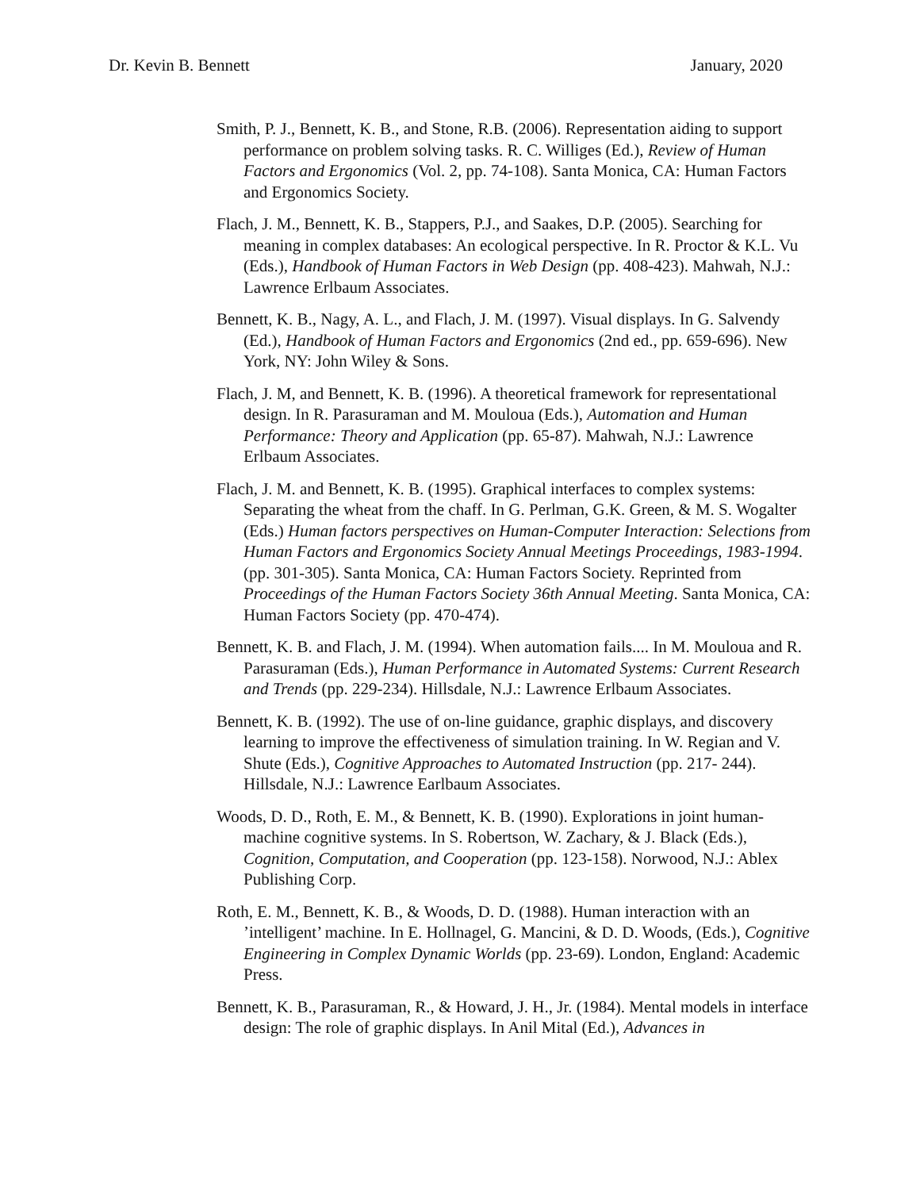Dr. Kevin B. Bennett January, 2020
Smith, P. J., Bennett, K. B., and Stone, R.B. (2006). Representation aiding to support performance on problem solving tasks. R. C. Williges (Ed.), Review of Human Factors and Ergonomics (Vol. 2, pp. 74-108). Santa Monica, CA: Human Factors and Ergonomics Society.
Flach, J. M., Bennett, K. B., Stappers, P.J., and Saakes, D.P. (2005). Searching for meaning in complex databases: An ecological perspective. In R. Proctor & K.L. Vu (Eds.), Handbook of Human Factors in Web Design (pp. 408-423). Mahwah, N.J.: Lawrence Erlbaum Associates.
Bennett, K. B., Nagy, A. L., and Flach, J. M. (1997). Visual displays. In G. Salvendy (Ed.), Handbook of Human Factors and Ergonomics (2nd ed., pp. 659-696). New York, NY: John Wiley & Sons.
Flach, J. M, and Bennett, K. B. (1996). A theoretical framework for representational design. In R. Parasuraman and M. Mouloua (Eds.), Automation and Human Performance: Theory and Application (pp. 65-87). Mahwah, N.J.: Lawrence Erlbaum Associates.
Flach, J. M. and Bennett, K. B. (1995). Graphical interfaces to complex systems: Separating the wheat from the chaff. In G. Perlman, G.K. Green, & M. S. Wogalter (Eds.) Human factors perspectives on Human-Computer Interaction: Selections from Human Factors and Ergonomics Society Annual Meetings Proceedings, 1983-1994. (pp. 301-305). Santa Monica, CA: Human Factors Society. Reprinted from Proceedings of the Human Factors Society 36th Annual Meeting. Santa Monica, CA: Human Factors Society (pp. 470-474).
Bennett, K. B. and Flach, J. M. (1994). When automation fails.... In M. Mouloua and R. Parasuraman (Eds.), Human Performance in Automated Systems: Current Research and Trends (pp. 229-234). Hillsdale, N.J.: Lawrence Erlbaum Associates.
Bennett, K. B. (1992). The use of on-line guidance, graphic displays, and discovery learning to improve the effectiveness of simulation training. In W. Regian and V. Shute (Eds.), Cognitive Approaches to Automated Instruction (pp. 217- 244). Hillsdale, N.J.: Lawrence Earlbaum Associates.
Woods, D. D., Roth, E. M., & Bennett, K. B. (1990). Explorations in joint human- machine cognitive systems. In S. Robertson, W. Zachary, & J. Black (Eds.), Cognition, Computation, and Cooperation (pp. 123-158). Norwood, N.J.: Ablex Publishing Corp.
Roth, E. M., Bennett, K. B., & Woods, D. D. (1988). Human interaction with an ’intelligent’ machine. In E. Hollnagel, G. Mancini, & D. D. Woods, (Eds.), Cognitive Engineering in Complex Dynamic Worlds (pp. 23-69). London, England: Academic Press.
Bennett, K. B., Parasuraman, R., & Howard, J. H., Jr. (1984). Mental models in interface design: The role of graphic displays. In Anil Mital (Ed.), Advances in